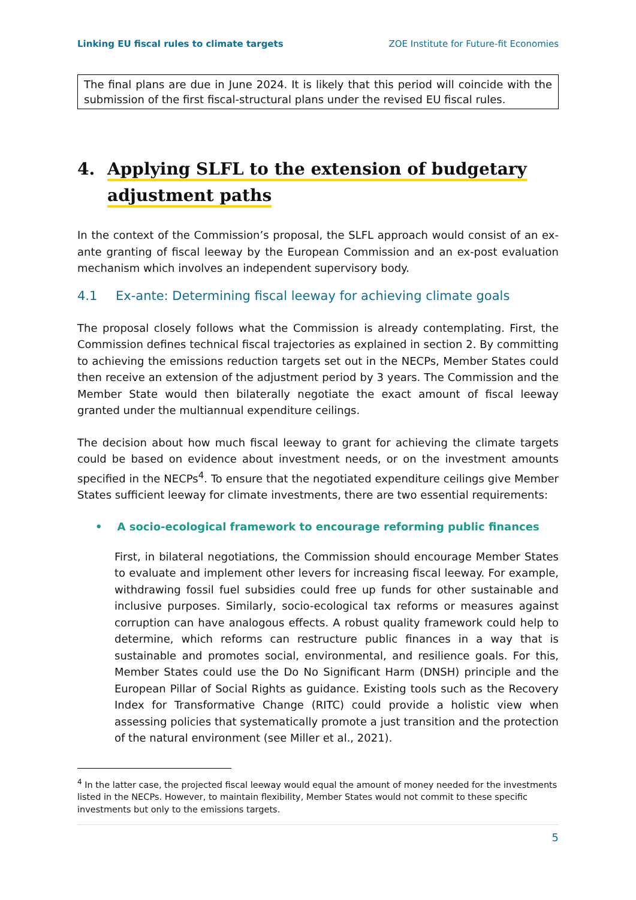Linking EU fiscal rules to climate targets ZOE Institute for Future-fit Economies
The final plans are due in June 2024. It is likely that this period will coincide with the submission of the first fiscal-structural plans under the revised EU fiscal rules.
4. Applying SLFL to the extension of budgetary
adjustment paths
In the context of the Commission’s proposal, the SLFL approach would consist of an ex-ante granting of fiscal leeway by the European Commission and an ex-post evaluation mechanism which involves an independent supervisory body.
4.1 Ex-ante: Determining fiscal leeway for achieving climate goals
The proposal closely follows what the Commission is already contemplating. First, the Commission defines technical fiscal trajectories as explained in section 2. By committing to achieving the emissions reduction targets set out in the NECPs, Member States could then receive an extension of the adjustment period by 3 years. The Commission and the Member State would then bilaterally negotiate the exact amount of fiscal leeway granted under the multiannual expenditure ceilings.
The decision about how much fiscal leeway to grant for achieving the climate targets could be based on evidence about investment needs, or on the investment amounts specified in the NECPs<sup>4</sup>. To ensure that the negotiated expenditure ceilings give Member States sufficient leeway for climate investments, there are two essential requirements:
• A socio-ecological framework to encourage reforming public finances
First, in bilateral negotiations, the Commission should encourage Member States to evaluate and implement other levers for increasing fiscal leeway. For example, withdrawing fossil fuel subsidies could free up funds for other sustainable and inclusive purposes. Similarly, socio-ecological tax reforms or measures against corruption can have analogous effects. A robust quality framework could help to determine, which reforms can restructure public finances in a way that is sustainable and promotes social, environmental, and resilience goals. For this, Member States could use the Do No Significant Harm (DNSH) principle and the European Pillar of Social Rights as guidance. Existing tools such as the Recovery Index for Transformative Change (RITC) could provide a holistic view when assessing policies that systematically promote a just transition and the protection of the natural environment (see Miller et al., 2021).
<sup>4</sup> In the latter case, the projected fiscal leeway would equal the amount of money needed for the investments listed in the NECPs. However, to maintain flexibility, Member States would not commit to these specific investments but only to the emissions targets.
5